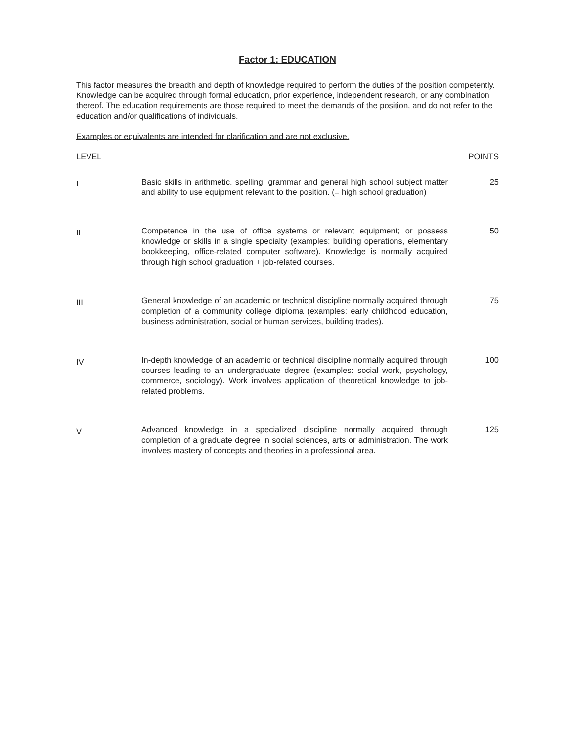Factor 1: EDUCATION
This factor measures the breadth and depth of knowledge required to perform the duties of the position competently. Knowledge can be acquired through formal education, prior experience, independent research, or any combination thereof. The education requirements are those required to meet the demands of the position, and do not refer to the education and/or qualifications of individuals.
Examples or equivalents are intended for clarification and are not exclusive.
| LEVEL | | POINTS |
| --- | --- | --- |
| I | Basic skills in arithmetic, spelling, grammar and general high school subject matter and ability to use equipment relevant to the position. (= high school graduation) | 25 |
| II | Competence in the use of office systems or relevant equipment; or possess knowledge or skills in a single specialty (examples: building operations, elementary bookkeeping, office-related computer software). Knowledge is normally acquired through high school graduation + job-related courses. | 50 |
| III | General knowledge of an academic or technical discipline normally acquired through completion of a community college diploma (examples: early childhood education, business administration, social or human services, building trades). | 75 |
| IV | In-depth knowledge of an academic or technical discipline normally acquired through courses leading to an undergraduate degree (examples: social work, psychology, commerce, sociology). Work involves application of theoretical knowledge to job-related problems. | 100 |
| V | Advanced knowledge in a specialized discipline normally acquired through completion of a graduate degree in social sciences, arts or administration. The work involves mastery of concepts and theories in a professional area. | 125 |